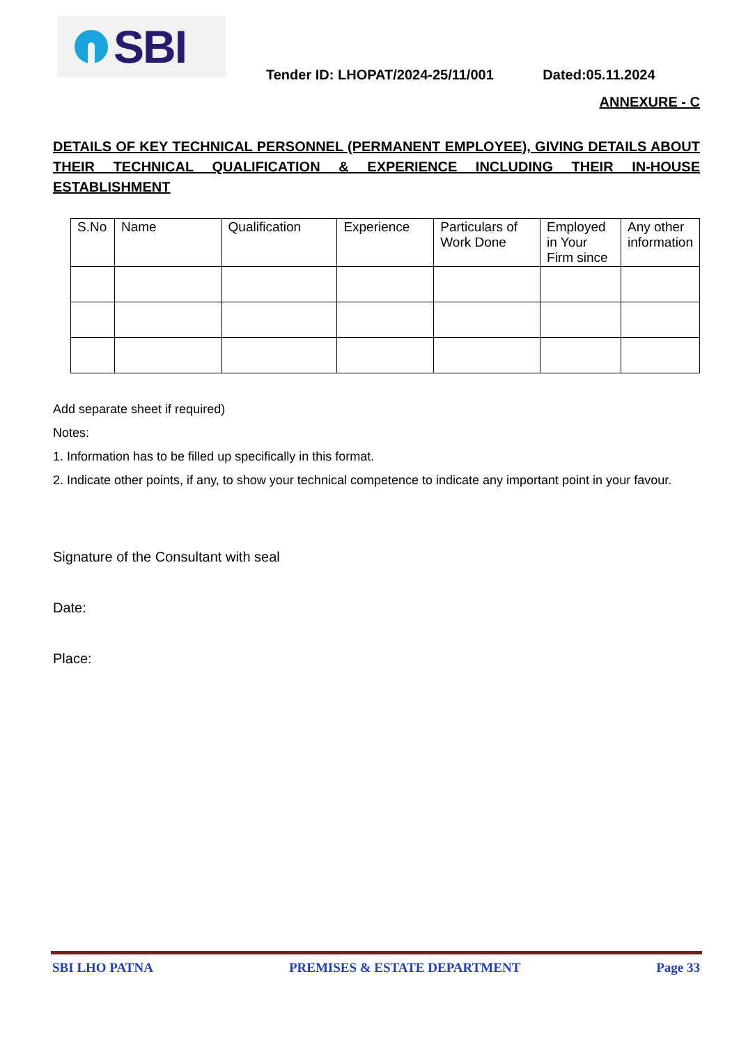SBI
Tender ID: LHOPAT/2024-25/11/001 Dated:05.11.2024
ANNEXURE - C
DETAILS OF KEY TECHNICAL PERSONNEL (PERMANENT EMPLOYEE), GIVING DETAILS ABOUT THEIR TECHNICAL QUALIFICATION & EXPERIENCE INCLUDING THEIR IN-HOUSE ESTABLISHMENT
| S.No | Name | Qualification | Experience | Particulars of Work Done | Employed in Your Firm since | Any other information |
Add separate sheet if required)
Notes:
1. Information has to be filled up specifically in this format.
2. Indicate other points, if any, to show your technical competence to indicate any important point in your favour.
Signature of the Consultant with seal
Date:
Place:
SBI LHO PATNA PREMISES & ESTATE DEPARTMENT Page 33